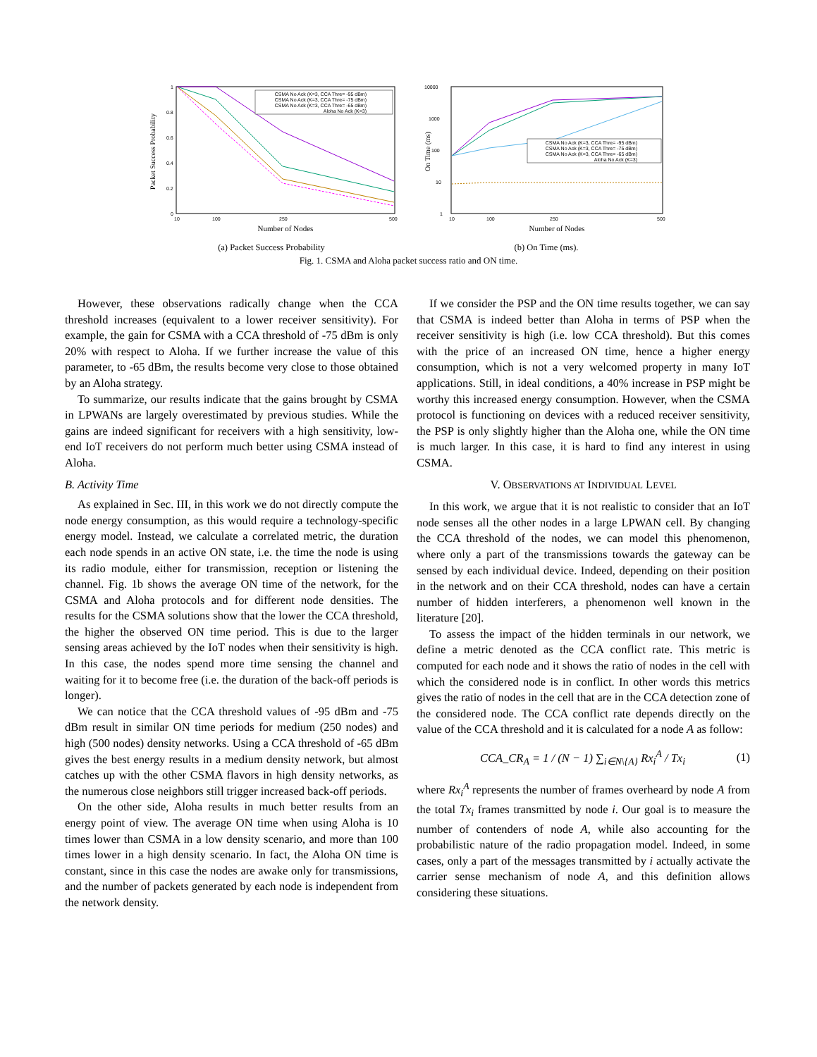Packet Success Probability
1
0.8
0.6
0.4
0.2
0
10
100
250
500
Number of Nodes
CSMA No Ack (K=3, CCA Thre= -95 dBm)
CSMA No Ack (K=3, CCA Thre= -75 dBm)
CSMA No Ack (K=3, CCA Thre= -65 dBm)
Aloha No Ack (K=3)
(a) Packet Success Probability
On Time (ms)
10000
1000
100
10
1
10
100
250
500
Number of Nodes
CSMA No Ack (K=3, CCA Thre= -95 dBm)
CSMA No Ack (K=3, CCA Thre= -75 dBm)
CSMA No Ack (K=3, CCA Thre= -65 dBm)
Aloha No Ack (K=3)
(b) On Time (ms).
Fig. 1. CSMA and Aloha packet success ratio and ON time.
However, these observations radically change when the CCA threshold increases (equivalent to a lower receiver sensitivity). For example, the gain for CSMA with a CCA threshold of -75 dBm is only 20% with respect to Aloha. If we further increase the value of this parameter, to -65 dBm, the results become very close to those obtained by an Aloha strategy.
To summarize, our results indicate that the gains brought by CSMA in LPWANs are largely overestimated by previous studies. While the gains are indeed significant for receivers with a high sensitivity, low-end IoT receivers do not perform much better using CSMA instead of Aloha.
B. Activity Time
As explained in Sec. III, in this work we do not directly compute the node energy consumption, as this would require a technology-specific energy model. Instead, we calculate a correlated metric, the duration each node spends in an active ON state, i.e. the time the node is using its radio module, either for transmission, reception or listening the channel. Fig. 1b shows the average ON time of the network, for the CSMA and Aloha protocols and for different node densities. The results for the CSMA solutions show that the lower the CCA threshold, the higher the observed ON time period. This is due to the larger sensing areas achieved by the IoT nodes when their sensitivity is high. In this case, the nodes spend more time sensing the channel and waiting for it to become free (i.e. the duration of the back-off periods is longer).
We can notice that the CCA threshold values of -95 dBm and -75 dBm result in similar ON time periods for medium (250 nodes) and high (500 nodes) density networks. Using a CCA threshold of -65 dBm gives the best energy results in a medium density network, but almost catches up with the other CSMA flavors in high density networks, as the numerous close neighbors still trigger increased back-off periods.
On the other side, Aloha results in much better results from an energy point of view. The average ON time when using Aloha is 10 times lower than CSMA in a low density scenario, and more than 100 times lower in a high density scenario. In fact, the Aloha ON time is constant, since in this case the nodes are awake only for transmissions, and the number of packets generated by each node is independent from the network density.
If we consider the PSP and the ON time results together, we can say that CSMA is indeed better than Aloha in terms of PSP when the receiver sensitivity is high (i.e. low CCA threshold). But this comes with the price of an increased ON time, hence a higher energy consumption, which is not a very welcomed property in many IoT applications. Still, in ideal conditions, a 40% increase in PSP might be worthy this increased energy consumption. However, when the CSMA protocol is functioning on devices with a reduced receiver sensitivity, the PSP is only slightly higher than the Aloha one, while the ON time is much larger. In this case, it is hard to find any interest in using CSMA.
V. OBSERVATIONS AT INDIVIDUAL LEVEL
In this work, we argue that it is not realistic to consider that an IoT node senses all the other nodes in a large LPWAN cell. By changing the CCA threshold of the nodes, we can model this phenomenon, where only a part of the transmissions towards the gateway can be sensed by each individual device. Indeed, depending on their position in the network and on their CCA threshold, nodes can have a certain number of hidden interferers, a phenomenon well known in the literature [20].
To assess the impact of the hidden terminals in our network, we define a metric denoted as the CCA conflict rate. This metric is computed for each node and it shows the ratio of nodes in the cell with which the considered node is in conflict. In other words this metrics gives the ratio of nodes in the cell that are in the CCA detection zone of the considered node. The CCA conflict rate depends directly on the value of the CCA threshold and it is calculated for a node A as follow:
CCA_CR<sub>A</sub> = 1 / (N − 1) ∑<sub>i∈N\{A}</sub> Rx<sub>i</sub><sup>A</sup> / Tx<sub>i</sub> (1)
where Rx<sub>i</sub><sup>A</sup> represents the number of frames overheard by node A from the total Tx<sub>i</sub> frames transmitted by node i. Our goal is to measure the number of contenders of node A, while also accounting for the probabilistic nature of the radio propagation model. Indeed, in some cases, only a part of the messages transmitted by i actually activate the carrier sense mechanism of node A, and this definition allows considering these situations.